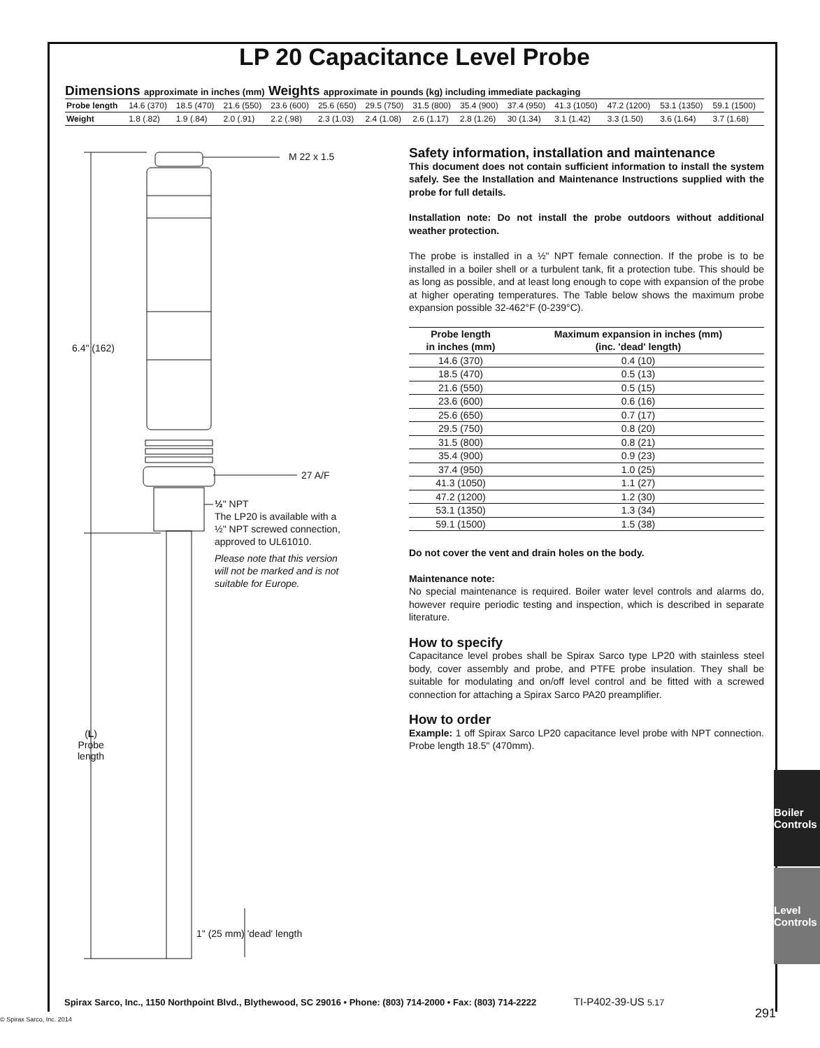LP 20 Capacitance Level Probe
Dimensions approximate in inches (mm) Weights approximate in pounds (kg) including immediate packaging
| Probe length | 14.6 (370) | 18.5 (470) | 21.6 (550) | 23.6 (600) | 25.6 (650) | 29.5 (750) | 31.5 (800) | 35.4 (900) | 37.4 (950) | 41.3 (1050) | 47.2 (1200) | 53.1 (1350) | 59.1 (1500) |
| Weight | 1.8 (.82) | 1.9 (.84) | 2.0 (.91) | 2.2 (.98) | 2.3 (1.03) | 2.4 (1.08) | 2.6 (1.17) | 2.8 (1.26) | 30 (1.34) | 3.1 (1.42) | 3.3 (1.50) | 3.6 (1.64) | 3.7 (1.68) |
M 22 x 1.5
6.4" (162)
27 A/F
½" NPT
The LP20 is available with a ½" NPT screwed connection, approved to UL61010.
Please note that this version will not be marked and is not suitable for Europe.
(L)
Probe
length
1" (25 mm) 'dead' length
Safety information, installation and maintenance
This document does not contain sufficient information to install the system safely. See the Installation and Maintenance Instructions supplied with the probe for full details.
Installation note: Do not install the probe outdoors without additional weather protection.
The probe is installed in a ½" NPT female connection. If the probe is to be installed in a boiler shell or a turbulent tank, fit a protection tube. This should be as long as possible, and at least long enough to cope with expansion of the probe at higher operating temperatures. The Table below shows the maximum probe expansion possible 32-462°F (0-239°C).
| Probe length in inches (mm) | Maximum expansion in inches (mm) (inc. 'dead' length) |
| --- | --- |
| 14.6 (370) | 0.4 (10) |
| 18.5 (470) | 0.5 (13) |
| 21.6 (550) | 0.5 (15) |
| 23.6 (600) | 0.6 (16) |
| 25.6 (650) | 0.7 (17) |
| 29.5 (750) | 0.8 (20) |
| 31.5 (800) | 0.8 (21) |
| 35.4 (900) | 0.9 (23) |
| 37.4 (950) | 1.0 (25) |
| 41.3 (1050) | 1.1 (27) |
| 47.2 (1200) | 1.2 (30) |
| 53.1 (1350) | 1.3 (34) |
| 59.1 (1500) | 1.5 (38) |
Do not cover the vent and drain holes on the body.
Maintenance note:
No special maintenance is required. Boiler water level controls and alarms do, however require periodic testing and inspection, which is described in separate literature.
How to specify
Capacitance level probes shall be Spirax Sarco type LP20 with stainless steel body, cover assembly and probe, and PTFE probe insulation. They shall be suitable for modulating and on/off level control and be fitted with a screwed connection for attaching a Spirax Sarco PA20 preamplifier.
How to order
Example: 1 off Spirax Sarco LP20 capacitance level probe with NPT connection. Probe length 18.5" (470mm).
Boiler Controls
Level Controls
Spirax Sarco, Inc., 1150 Northpoint Blvd., Blythewood, SC 29016 • Phone: (803) 714-2000 • Fax: (803) 714-2222 TI-P402-39-US 5.17
© Spirax Sarco, Inc. 2014 291